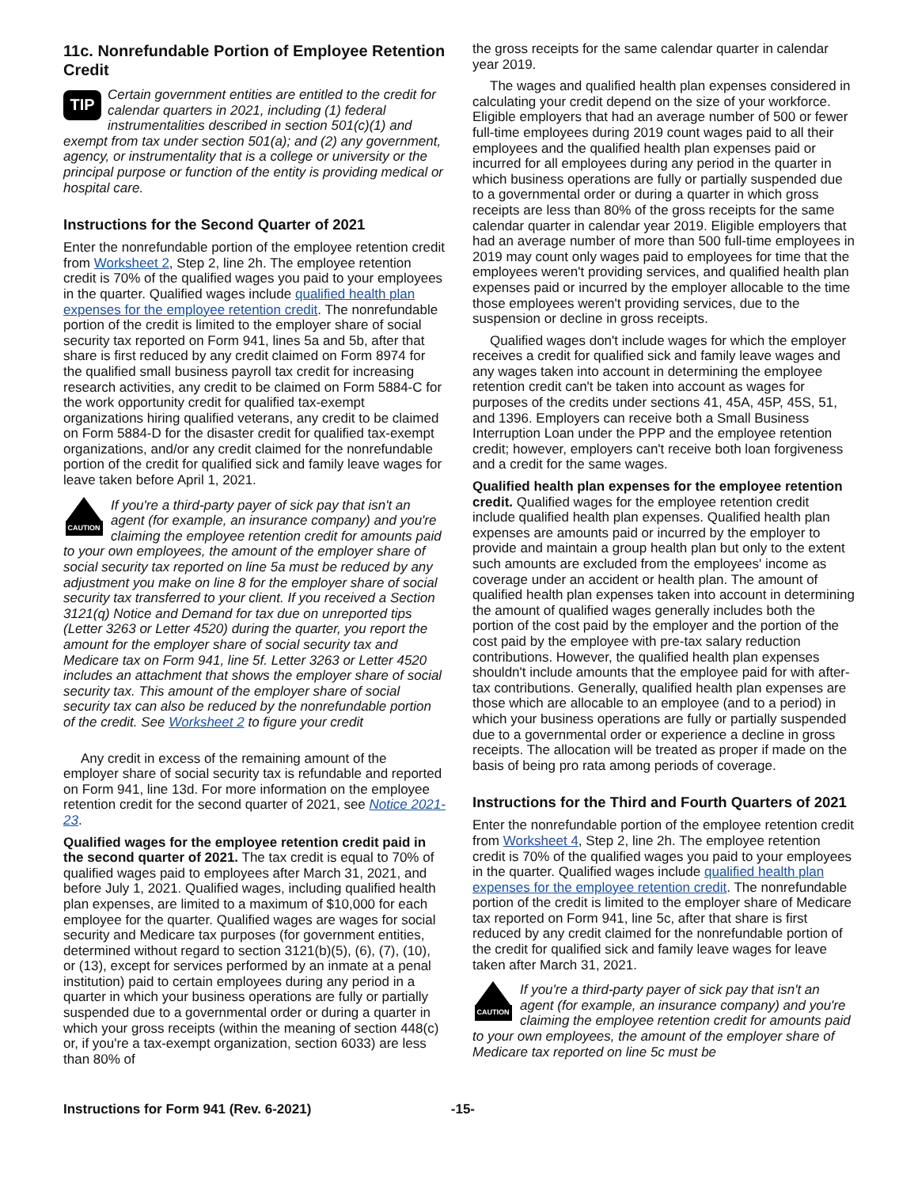11c. Nonrefundable Portion of Employee Retention Credit
TIP
Certain government entities are entitled to the credit for calendar quarters in 2021, including (1) federal instrumentalities described in section 501(c)(1) and exempt from tax under section 501(a); and (2) any government, agency, or instrumentality that is a college or university or the principal purpose or function of the entity is providing medical or hospital care.
Instructions for the Second Quarter of 2021
Enter the nonrefundable portion of the employee retention credit from Worksheet 2, Step 2, line 2h. The employee retention credit is 70% of the qualified wages you paid to your employees in the quarter. Qualified wages include qualified health plan expenses for the employee retention credit. The nonrefundable portion of the credit is limited to the employer share of social security tax reported on Form 941, lines 5a and 5b, after that share is first reduced by any credit claimed on Form 8974 for the qualified small business payroll tax credit for increasing research activities, any credit to be claimed on Form 5884-C for the work opportunity credit for qualified tax-exempt organizations hiring qualified veterans, any credit to be claimed on Form 5884-D for the disaster credit for qualified tax-exempt organizations, and/or any credit claimed for the nonrefundable portion of the credit for qualified sick and family leave wages for leave taken before April 1, 2021.
CAUTION
If you're a third-party payer of sick pay that isn't an agent (for example, an insurance company) and you're claiming the employee retention credit for amounts paid to your own employees, the amount of the employer share of social security tax reported on line 5a must be reduced by any adjustment you make on line 8 for the employer share of social security tax transferred to your client. If you received a Section 3121(q) Notice and Demand for tax due on unreported tips (Letter 3263 or Letter 4520) during the quarter, you report the amount for the employer share of social security tax and Medicare tax on Form 941, line 5f. Letter 3263 or Letter 4520 includes an attachment that shows the employer share of social security tax. This amount of the employer share of social security tax can also be reduced by the nonrefundable portion of the credit. See Worksheet 2 to figure your credit
Any credit in excess of the remaining amount of the employer share of social security tax is refundable and reported on Form 941, line 13d. For more information on the employee retention credit for the second quarter of 2021, see Notice 2021-23.
Qualified wages for the employee retention credit paid in the second quarter of 2021. The tax credit is equal to 70% of qualified wages paid to employees after March 31, 2021, and before July 1, 2021. Qualified wages, including qualified health plan expenses, are limited to a maximum of $10,000 for each employee for the quarter. Qualified wages are wages for social security and Medicare tax purposes (for government entities, determined without regard to section 3121(b)(5), (6), (7), (10), or (13), except for services performed by an inmate at a penal institution) paid to certain employees during any period in a quarter in which your business operations are fully or partially suspended due to a governmental order or during a quarter in which your gross receipts (within the meaning of section 448(c) or, if you're a tax-exempt organization, section 6033) are less than 80% of
the gross receipts for the same calendar quarter in calendar year 2019.
The wages and qualified health plan expenses considered in calculating your credit depend on the size of your workforce. Eligible employers that had an average number of 500 or fewer full-time employees during 2019 count wages paid to all their employees and the qualified health plan expenses paid or incurred for all employees during any period in the quarter in which business operations are fully or partially suspended due to a governmental order or during a quarter in which gross receipts are less than 80% of the gross receipts for the same calendar quarter in calendar year 2019. Eligible employers that had an average number of more than 500 full-time employees in 2019 may count only wages paid to employees for time that the employees weren't providing services, and qualified health plan expenses paid or incurred by the employer allocable to the time those employees weren't providing services, due to the suspension or decline in gross receipts.
Qualified wages don't include wages for which the employer receives a credit for qualified sick and family leave wages and any wages taken into account in determining the employee retention credit can't be taken into account as wages for purposes of the credits under sections 41, 45A, 45P, 45S, 51, and 1396. Employers can receive both a Small Business Interruption Loan under the PPP and the employee retention credit; however, employers can't receive both loan forgiveness and a credit for the same wages.
Qualified health plan expenses for the employee retention credit. Qualified wages for the employee retention credit include qualified health plan expenses. Qualified health plan expenses are amounts paid or incurred by the employer to provide and maintain a group health plan but only to the extent such amounts are excluded from the employees' income as coverage under an accident or health plan. The amount of qualified health plan expenses taken into account in determining the amount of qualified wages generally includes both the portion of the cost paid by the employer and the portion of the cost paid by the employee with pre-tax salary reduction contributions. However, the qualified health plan expenses shouldn't include amounts that the employee paid for with after-tax contributions. Generally, qualified health plan expenses are those which are allocable to an employee (and to a period) in which your business operations are fully or partially suspended due to a governmental order or experience a decline in gross receipts. The allocation will be treated as proper if made on the basis of being pro rata among periods of coverage.
Instructions for the Third and Fourth Quarters of 2021
Enter the nonrefundable portion of the employee retention credit from Worksheet 4, Step 2, line 2h. The employee retention credit is 70% of the qualified wages you paid to your employees in the quarter. Qualified wages include qualified health plan expenses for the employee retention credit. The nonrefundable portion of the credit is limited to the employer share of Medicare tax reported on Form 941, line 5c, after that share is first reduced by any credit claimed for the nonrefundable portion of the credit for qualified sick and family leave wages for leave taken after March 31, 2021.
CAUTION
If you're a third-party payer of sick pay that isn't an agent (for example, an insurance company) and you're claiming the employee retention credit for amounts paid to your own employees, the amount of the employer share of Medicare tax reported on line 5c must be
Instructions for Form 941 (Rev. 6-2021) -15-